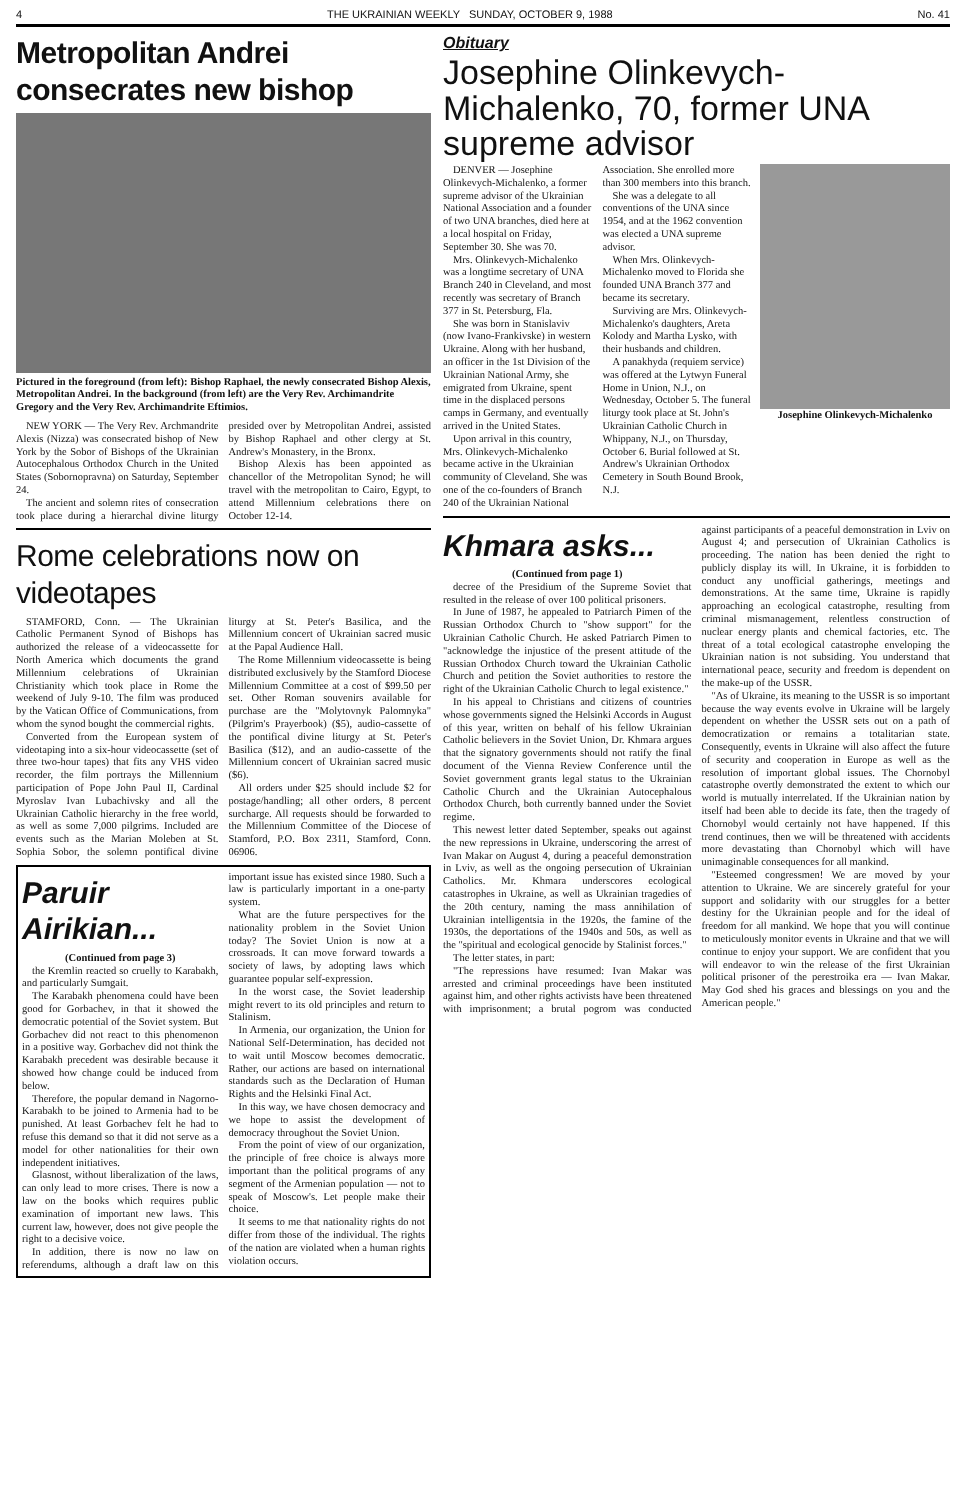4 THE UKRAINIAN WEEKLY SUNDAY, OCTOBER 9, 1988 No. 41
Metropolitan Andrei consecrates new bishop
Pictured in the foreground (from left): Bishop Raphael, the newly consecrated Bishop Alexis, Metropolitan Andrei. In the background (from left) are the Very Rev. Archimandrite Gregory and the Very Rev. Archimandrite Eftimios.
NEW YORK — The Very Rev. Archmandrite Alexis (Nizza) was consecrated bishop of New York by the Sobor of Bishops of the Ukrainian Autocephalous Orthodox Church in the United States (Sobornopravna) on Saturday, September 24.
The ancient and solemn rites of consecration took place during a hierarchal divine liturgy presided over by Metropolitan Andrei, assisted by Bishop Raphael and other clergy at St. Andrew's Monastery, in the Bronx.
Bishop Alexis has been appointed as chancellor of the Metropolitan Synod; he will travel with the metropolitan to Cairo, Egypt, to attend Millennium celebrations there on October 12-14.
Rome celebrations now on videotapes
STAMFORD, Conn. — The Ukrainian Catholic Permanent Synod of Bishops has authorized the release of a videocassette for North America which documents the grand Millennium celebrations of Ukrainian Christianity which took place in Rome the weekend of July 9-10. The film was produced by the Vatican Office of Communications, from whom the synod bought the commercial rights.
Converted from the European system of videotaping into a six-hour videocassette (set of three two-hour tapes) that fits any VHS video recorder, the film portrays the Millennium participation of Pope John Paul II, Cardinal Myroslav Ivan Lubachivsky and all the Ukrainian Catholic hierarchy in the free world, as well as some 7,000 pilgrims. Included are events such as the Marian Moleben at St. Sophia Sobor, the solemn pontifical divine liturgy at St. Peter's Basilica, and the Millennium concert of Ukrainian sacred music at the Papal Audience Hall.
The Rome Millennium videocassette is being distributed exclusively by the Stamford Diocese Millennium Committee at a cost of $99.50 per set. Other Roman souvenirs available for purchase are the "Molytovnyk Palomnyka" (Pilgrim's Prayerbook) ($5), audio-cassette of the pontifical divine liturgy at St. Peter's Basilica ($12), and an audio-cassette of the Millennium concert of Ukrainian sacred music ($6).
All orders under $25 should include $2 for postage/handling; all other orders, 8 percent surcharge. All requests should be forwarded to the Millennium Committee of the Diocese of Stamford, P.O. Box 2311, Stamford, Conn. 06906.
Paruir Airikian...
(Continued from page 3)
the Kremlin reacted so cruelly to Karabakh, and particularly Sumgait.
The Karabakh phenomena could have been good for Gorbachev, in that it showed the democratic potential of the Soviet system. But Gorbachev did not react to this phenomenon in a positive way. Gorbachev did not think the Karabakh precedent was desirable because it showed how change could be induced from below.
Therefore, the popular demand in Nagorno-Karabakh to be joined to Armenia had to be punished. At least Gorbachev felt he had to refuse this demand so that it did not serve as a model for other nationalities for their own independent initiatives.
Glasnost, without liberalization of the laws, can only lead to more crises. There is now a law on the books which requires public examination of important new laws. This current law, however, does not give people the right to a decisive voice.
In addition, there is now no law on referendums, although a draft law on this important issue has existed since 1980. Such a law is particularly important in a one-party system.
What are the future perspectives for the nationality problem in the Soviet Union today? The Soviet Union is now at a crossroads. It can move forward towards a society of laws, by adopting laws which guarantee popular self-expression.
In the worst case, the Soviet leadership might revert to its old principles and return to Stalinism.
In Armenia, our organization, the Union for National Self-Determination, has decided not to wait until Moscow becomes democratic. Rather, our actions are based on international standards such as the Declaration of Human Rights and the Helsinki Final Act.
In this way, we have chosen democracy and we hope to assist the development of democracy throughout the Soviet Union.
From the point of view of our organization, the principle of free choice is always more important than the political programs of any segment of the Armenian population — not to speak of Moscow's. Let people make their choice.
It seems to me that nationality rights do not differ from those of the individual. The rights of the nation are violated when a human rights violation occurs.
Obituary
Josephine Olinkevych-Michalenko, 70, former UNA supreme advisor
Josephine Olinkevych-Michalenko
DENVER — Josephine Olinkevych-Michalenko, a former supreme advisor of the Ukrainian National Association and a founder of two UNA branches, died here at a local hospital on Friday, September 30. She was 70.
Mrs. Olinkevych-Michalenko was a longtime secretary of UNA Branch 240 in Cleveland, and most recently was secretary of Branch 377 in St. Petersburg, Fla.
She was born in Stanislaviv (now Ivano-Frankivske) in western Ukraine. Along with her husband, an officer in the 1st Division of the Ukrainian National Army, she emigrated from Ukraine, spent time in the displaced persons camps in Germany, and eventually arrived in the United States.
Upon arrival in this country, Mrs. Olinkevych-Michalenko became active in the Ukrainian community of Cleveland. She was one of the co-founders of Branch 240 of the Ukrainian National Association. She enrolled more than 300 members into this branch.
She was a delegate to all conventions of the UNA since 1954, and at the 1962 convention was elected a UNA supreme advisor.
When Mrs. Olinkevych-Michalenko moved to Florida she founded UNA Branch 377 and became its secretary.
Surviving are Mrs. Olinkevych-Michalenko's daughters, Areta Kolody and Martha Lysko, with their husbands and children.
A panakhyda (requiem service) was offered at the Lytwyn Funeral Home in Union, N.J., on Wednesday, October 5. The funeral liturgy took place at St. John's Ukrainian Catholic Church in Whippany, N.J., on Thursday, October 6. Burial followed at St. Andrew's Ukrainian Orthodox Cemetery in South Bound Brook, N.J.
Khmara asks...
(Continued from page 1)
decree of the Presidium of the Supreme Soviet that resulted in the release of over 100 political prisoners.
In June of 1987, he appealed to Patriarch Pimen of the Russian Orthodox Church to "show support" for the Ukrainian Catholic Church. He asked Patriarch Pimen to "acknowledge the injustice of the present attitude of the Russian Orthodox Church toward the Ukrainian Catholic Church and petition the Soviet authorities to restore the right of the Ukrainian Catholic Church to legal existence."
In his appeal to Christians and citizens of countries whose governments signed the Helsinki Accords in August of this year, written on behalf of his fellow Ukrainian Catholic believers in the Soviet Union, Dr. Khmara argues that the signatory governments should not ratify the final document of the Vienna Review Conference until the Soviet government grants legal status to the Ukrainian Catholic Church and the Ukrainian Autocephalous Orthodox Church, both currently banned under the Soviet regime.
This newest letter dated September, speaks out against the new repressions in Ukraine, underscoring the arrest of Ivan Makar on August 4, during a peaceful demonstration in Lviv, as well as the ongoing persecution of Ukrainian Catholics. Mr. Khmara underscores ecological catastrophes in Ukraine, as well as Ukrainian tragedies of the 20th century, naming the mass annihilation of Ukrainian intelligentsia in the 1920s, the famine of the 1930s, the deportations of the 1940s and 50s, as well as the "spiritual and ecological genocide by Stalinist forces."
The letter states, in part:
"The repressions have resumed: Ivan Makar was arrested and criminal proceedings have been instituted against him, and other rights activists have been threatened with imprisonment; a brutal pogrom was conducted against participants of a peaceful demonstration in Lviv on August 4; and persecution of Ukrainian Catholics is proceeding. The nation has been denied the right to publicly display its will. In Ukraine, it is forbidden to conduct any unofficial gatherings, meetings and demonstrations. At the same time, Ukraine is rapidly approaching an ecological catastrophe, resulting from criminal mismanagement, relentless construction of nuclear energy plants and chemical factories, etc. The threat of a total ecological catastrophe enveloping the Ukrainian nation is not subsiding. You understand that international peace, security and freedom is dependent on the make-up of the USSR.
"As of Ukraine, its meaning to the USSR is so important because the way events evolve in Ukraine will be largely dependent on whether the USSR sets out on a path of democratization or remains a totalitarian state. Consequently, events in Ukraine will also affect the future of security and cooperation in Europe as well as the resolution of important global issues. The Chornobyl catastrophe overtly demonstrated the extent to which our world is mutually interrelated. If the Ukrainian nation by itself had been able to decide its fate, then the tragedy of Chornobyl would certainly not have happened. If this trend continues, then we will be threatened with accidents more devastating than Chornobyl which will have unimaginable consequences for all mankind.
"Esteemed congressmen! We are moved by your attention to Ukraine. We are sincerely grateful for your support and solidarity with our struggles for a better destiny for the Ukrainian people and for the ideal of freedom for all mankind. We hope that you will continue to meticulously monitor events in Ukraine and that we will continue to enjoy your support. We are confident that you will endeavor to win the release of the first Ukrainian political prisoner of the perestroika era — Ivan Makar. May God shed his graces and blessings on you and the American people."